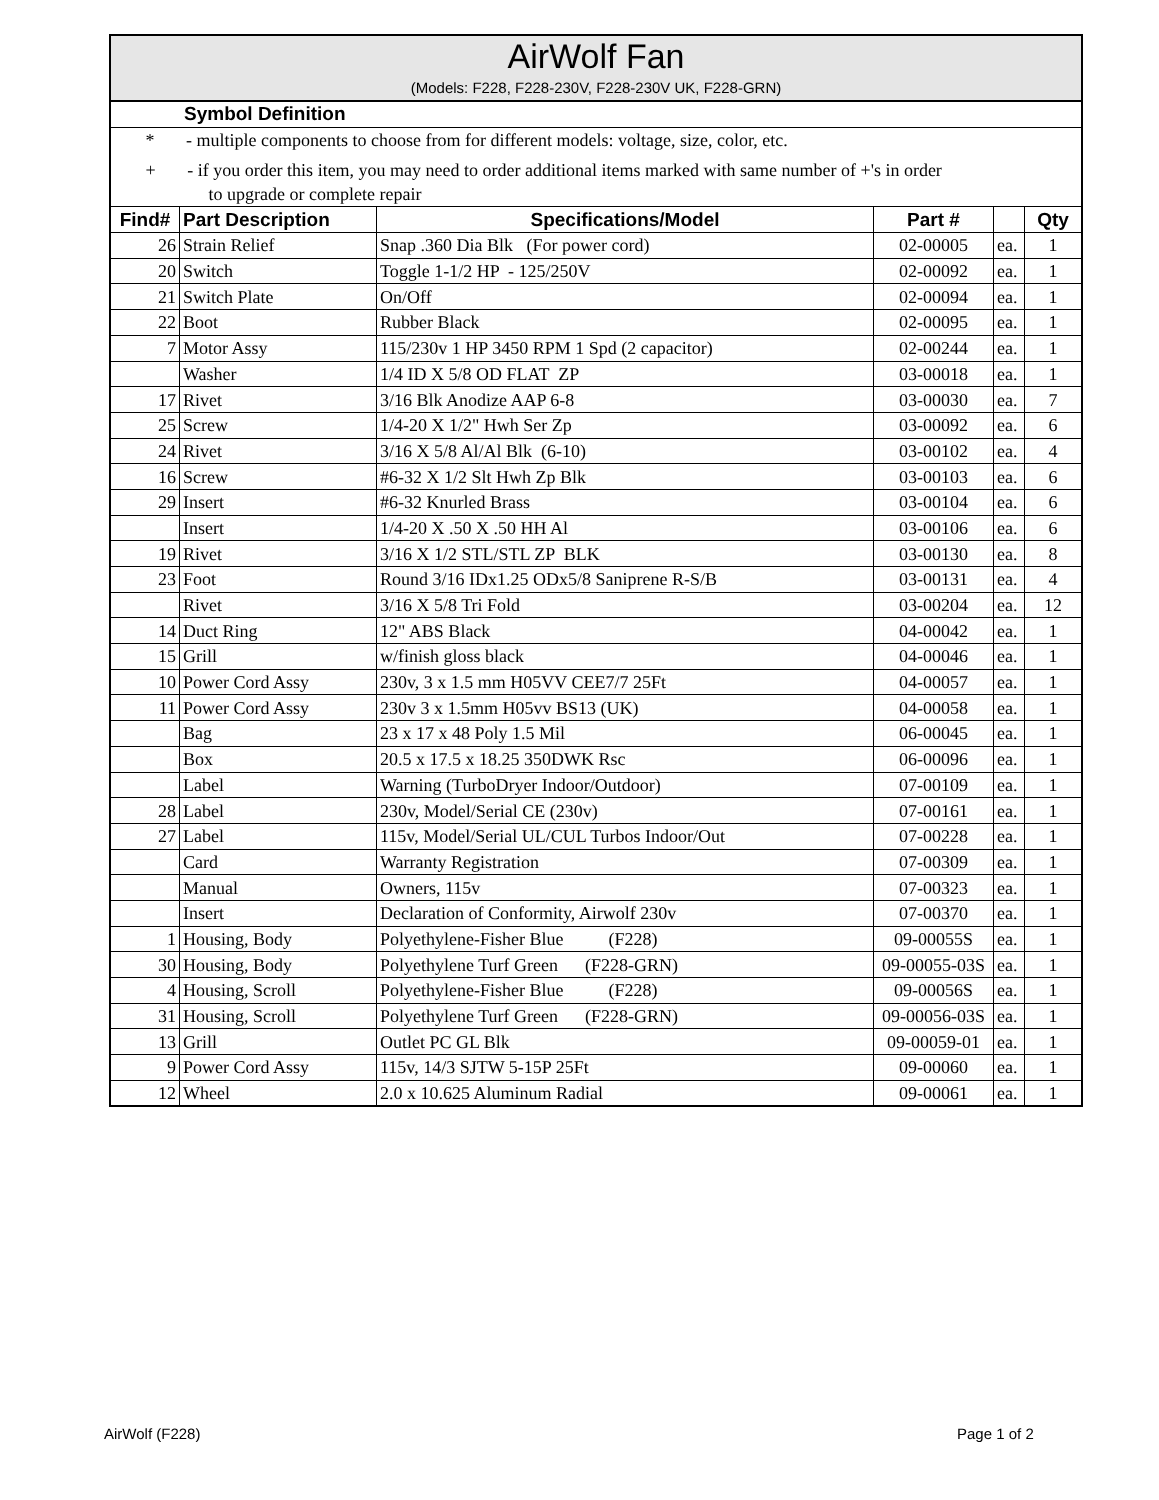| AirWolf Fan (Models: F228, F228-230V, F228-230V UK, F228-GRN) | | | | | |
| Symbol Definition | | | | | |
| * - multiple components to choose from for different models: voltage, size, color, etc. | | | | | |
| + - if you order this item, you may need to order additional items marked with same number of +'s in order to upgrade or complete repair | | | | | |
| Find# | Part Description | Specifications/Model | Part # | | Qty |
| 26 | Strain Relief | Snap .360 Dia Blk (For power cord) | 02-00005 | ea. | 1 |
| 20 | Switch | Toggle 1-1/2 HP - 125/250V | 02-00092 | ea. | 1 |
| 21 | Switch Plate | On/Off | 02-00094 | ea. | 1 |
| 22 | Boot | Rubber Black | 02-00095 | ea. | 1 |
| 7 | Motor Assy | 115/230v 1 HP 3450 RPM 1 Spd (2 capacitor) | 02-00244 | ea. | 1 |
| | Washer | 1/4 ID X 5/8 OD FLAT ZP | 03-00018 | ea. | 1 |
| 17 | Rivet | 3/16 Blk Anodize AAP 6-8 | 03-00030 | ea. | 7 |
| 25 | Screw | 1/4-20 X 1/2" Hwh Ser Zp | 03-00092 | ea. | 6 |
| 24 | Rivet | 3/16 X 5/8 Al/Al Blk (6-10) | 03-00102 | ea. | 4 |
| 16 | Screw | #6-32 X 1/2 Slt Hwh Zp Blk | 03-00103 | ea. | 6 |
| 29 | Insert | #6-32 Knurled Brass | 03-00104 | ea. | 6 |
| | Insert | 1/4-20 X .50 X .50 HH Al | 03-00106 | ea. | 6 |
| 19 | Rivet | 3/16 X 1/2 STL/STL ZP BLK | 03-00130 | ea. | 8 |
| 23 | Foot | Round 3/16 IDx1.25 ODx5/8 Saniprene R-S/B | 03-00131 | ea. | 4 |
| | Rivet | 3/16 X 5/8 Tri Fold | 03-00204 | ea. | 12 |
| 14 | Duct Ring | 12" ABS Black | 04-00042 | ea. | 1 |
| 15 | Grill | w/finish gloss black | 04-00046 | ea. | 1 |
| 10 | Power Cord Assy | 230v, 3 x 1.5 mm H05VV CEE7/7 25Ft | 04-00057 | ea. | 1 |
| 11 | Power Cord Assy | 230v 3 x 1.5mm H05vv BS13 (UK) | 04-00058 | ea. | 1 |
| | Bag | 23 x 17 x 48 Poly 1.5 Mil | 06-00045 | ea. | 1 |
| | Box | 20.5 x 17.5 x 18.25 350DWK Rsc | 06-00096 | ea. | 1 |
| | Label | Warning (TurboDryer Indoor/Outdoor) | 07-00109 | ea. | 1 |
| 28 | Label | 230v, Model/Serial CE (230v) | 07-00161 | ea. | 1 |
| 27 | Label | 115v, Model/Serial UL/CUL Turbos Indoor/Out | 07-00228 | ea. | 1 |
| | Card | Warranty Registration | 07-00309 | ea. | 1 |
| | Manual | Owners, 115v | 07-00323 | ea. | 1 |
| | Insert | Declaration of Conformity, Airwolf 230v | 07-00370 | ea. | 1 |
| 1 | Housing, Body | Polyethylene-Fisher Blue (F228) | 09-00055S | ea. | 1 |
| 30 | Housing, Body | Polyethylene Turf Green (F228-GRN) | 09-00055-03S | ea. | 1 |
| 4 | Housing, Scroll | Polyethylene-Fisher Blue (F228) | 09-00056S | ea. | 1 |
| 31 | Housing, Scroll | Polyethylene Turf Green (F228-GRN) | 09-00056-03S | ea. | 1 |
| 13 | Grill | Outlet PC GL Blk | 09-00059-01 | ea. | 1 |
| 9 | Power Cord Assy | 115v, 14/3 SJTW 5-15P 25Ft | 09-00060 | ea. | 1 |
| 12 | Wheel | 2.0 x 10.625 Aluminum Radial | 09-00061 | ea. | 1 |
AirWolf (F228) Page 1 of 2